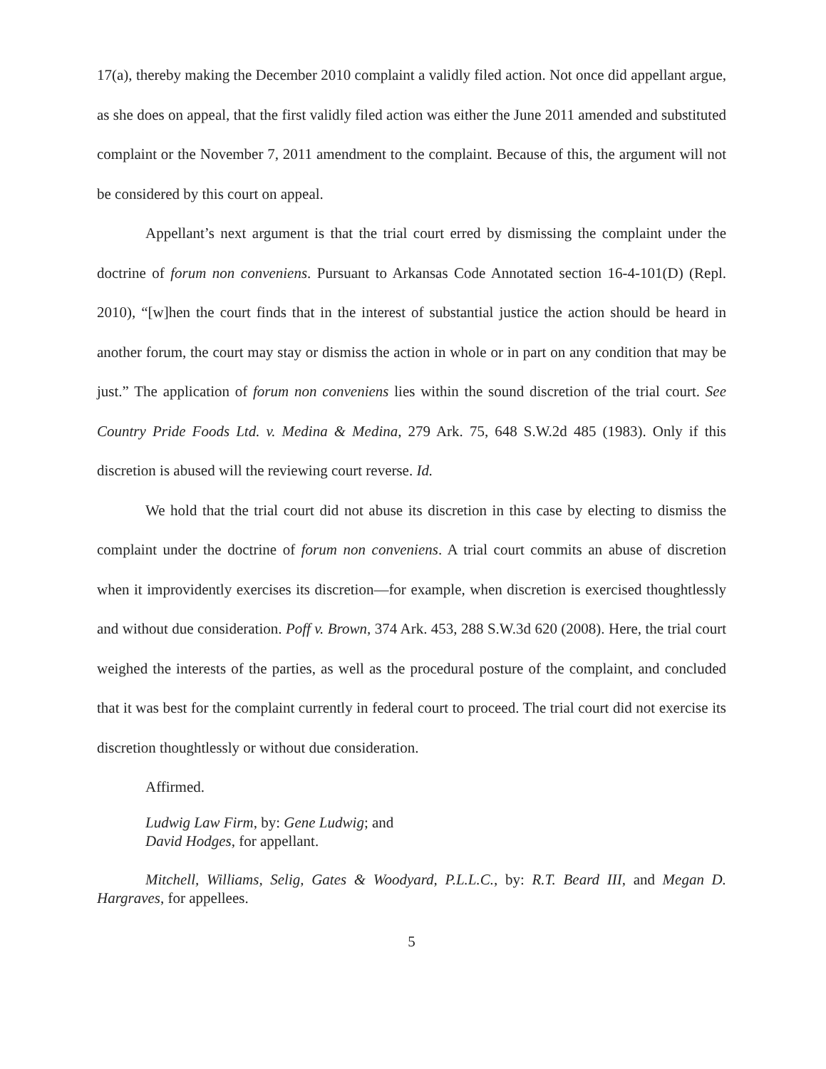17(a), thereby making the December 2010 complaint a validly filed action. Not once did appellant argue, as she does on appeal, that the first validly filed action was either the June 2011 amended and substituted complaint or the November 7, 2011 amendment to the complaint. Because of this, the argument will not be considered by this court on appeal.
Appellant’s next argument is that the trial court erred by dismissing the complaint under the doctrine of forum non conveniens. Pursuant to Arkansas Code Annotated section 16-4-101(D) (Repl. 2010), “[w]hen the court finds that in the interest of substantial justice the action should be heard in another forum, the court may stay or dismiss the action in whole or in part on any condition that may be just.” The application of forum non conveniens lies within the sound discretion of the trial court. See Country Pride Foods Ltd. v. Medina & Medina, 279 Ark. 75, 648 S.W.2d 485 (1983). Only if this discretion is abused will the reviewing court reverse. Id.
We hold that the trial court did not abuse its discretion in this case by electing to dismiss the complaint under the doctrine of forum non conveniens. A trial court commits an abuse of discretion when it improvidently exercises its discretion—for example, when discretion is exercised thoughtlessly and without due consideration. Poff v. Brown, 374 Ark. 453, 288 S.W.3d 620 (2008). Here, the trial court weighed the interests of the parties, as well as the procedural posture of the complaint, and concluded that it was best for the complaint currently in federal court to proceed. The trial court did not exercise its discretion thoughtlessly or without due consideration.
Affirmed.
Ludwig Law Firm, by: Gene Ludwig; and
David Hodges, for appellant.
Mitchell, Williams, Selig, Gates & Woodyard, P.L.L.C., by: R.T. Beard III, and Megan D. Hargraves, for appellees.
5